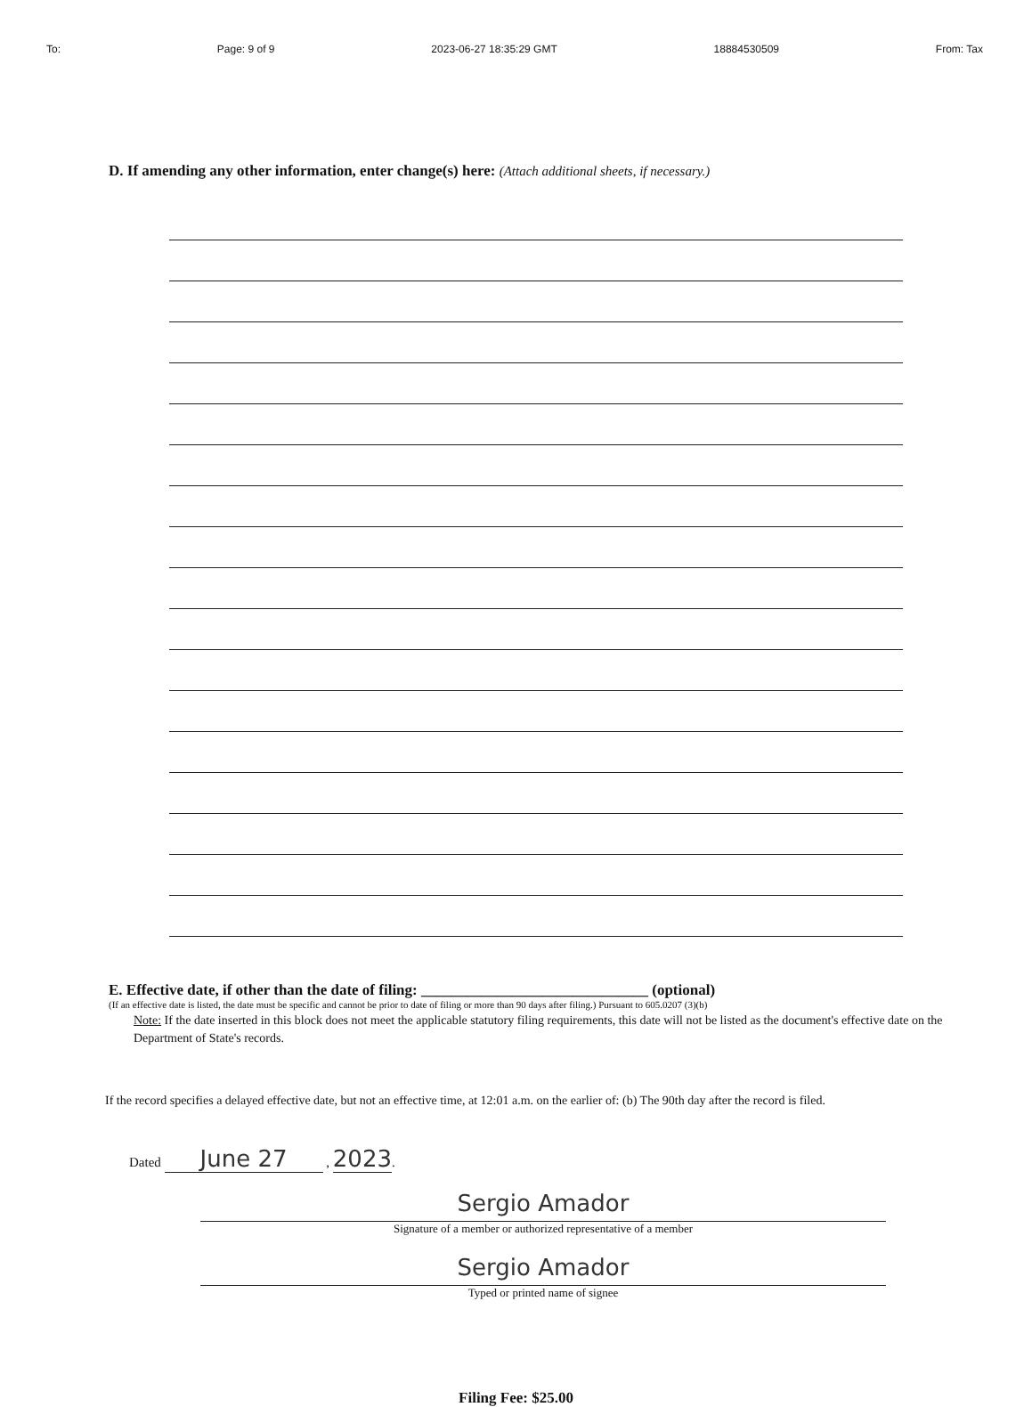To: Page: 9 of 9 2023-06-27 18:35:29 GMT 18884530509 From: Tax
D. If amending any other information, enter change(s) here: (Attach additional sheets, if necessary.)
E. Effective date, if other than the date of filing: ______________________________ (optional)
(If an effective date is listed, the date must be specific and cannot be prior to date of filing or more than 90 days after filing.) Pursuant to 605.0207 (3)(b)
Note: If the date inserted in this block does not meet the applicable statutory filing requirements, this date will not be listed as the document's effective date on the Department of State's records.
If the record specifies a delayed effective date, but not an effective time, at 12:01 a.m. on the earlier of: (b) The 90th day after the record is filed.
Dated June 27 , 2023.
Sergio Amador
Signature of a member or authorized representative of a member
Sergio Amador
Typed or printed name of signee
Filing Fee: $25.00